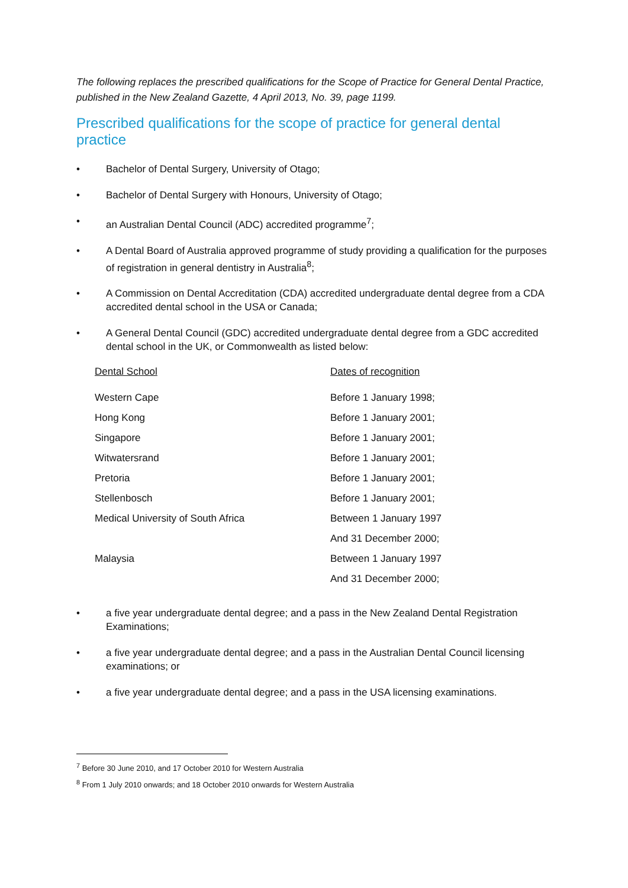The following replaces the prescribed qualifications for the Scope of Practice for General Dental Practice, published in the New Zealand Gazette, 4 April 2013, No. 39, page 1199.
Prescribed qualifications for the scope of practice for general dental practice
• Bachelor of Dental Surgery, University of Otago;
• Bachelor of Dental Surgery with Honours, University of Otago;
• an Australian Dental Council (ADC) accredited programme<sup>7</sup>;
• A Dental Board of Australia approved programme of study providing a qualification for the purposes of registration in general dentistry in Australia<sup>8</sup>;
• A Commission on Dental Accreditation (CDA) accredited undergraduate dental degree from a CDA accredited dental school in the USA or Canada;
• A General Dental Council (GDC) accredited undergraduate dental degree from a GDC accredited dental school in the UK, or Commonwealth as listed below:
| Dental School | Dates of recognition |
| --- | --- |
| Western Cape | Before 1 January 1998; |
| Hong Kong | Before 1 January 2001; |
| Singapore | Before 1 January 2001; |
| Witwatersrand | Before 1 January 2001; |
| Pretoria | Before 1 January 2001; |
| Stellenbosch | Before 1 January 2001; |
| Medical University of South Africa | Between 1 January 1997 |
| | And 31 December 2000; |
| Malaysia | Between 1 January 1997 |
| | And 31 December 2000; |
• a five year undergraduate dental degree; and a pass in the New Zealand Dental Registration Examinations;
• a five year undergraduate dental degree; and a pass in the Australian Dental Council licensing examinations; or
• a five year undergraduate dental degree; and a pass in the USA licensing examinations.
<sup>7</sup> Before 30 June 2010, and 17 October 2010 for Western Australia
<sup>8</sup> From 1 July 2010 onwards; and 18 October 2010 onwards for Western Australia